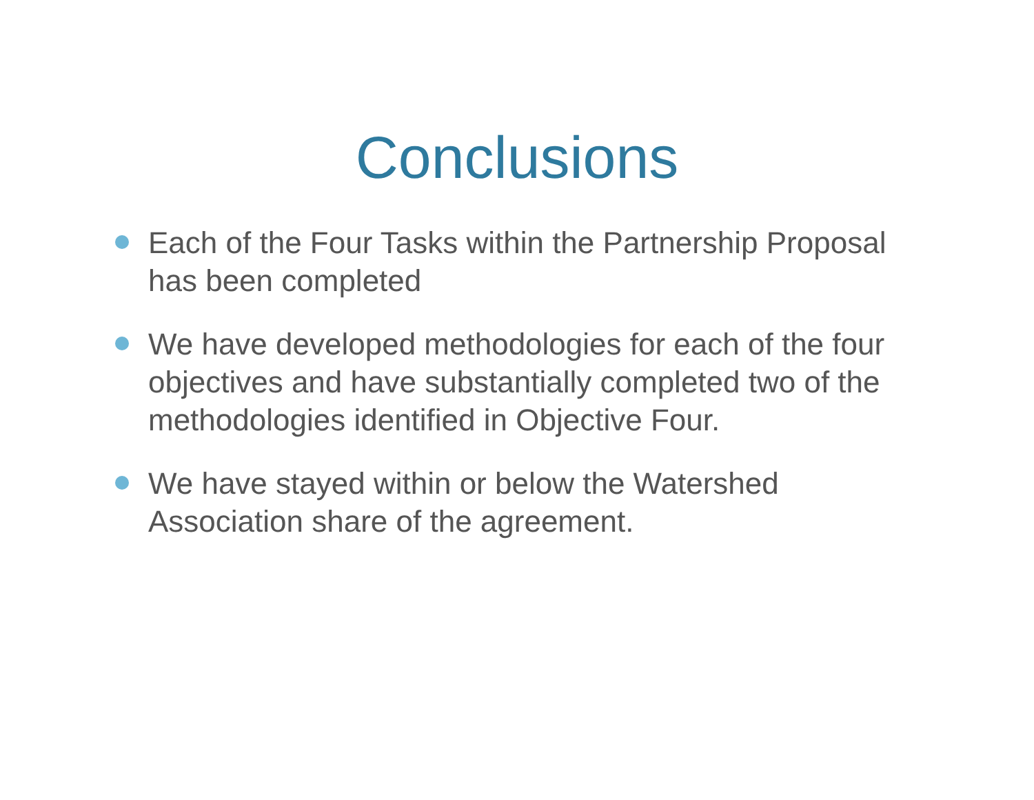Conclusions
Each of the Four Tasks within the Partnership Proposal has been completed
We have developed methodologies for each of the four objectives and have substantially completed two of the methodologies identified in Objective Four.
We have stayed within or below the Watershed Association share of the agreement.